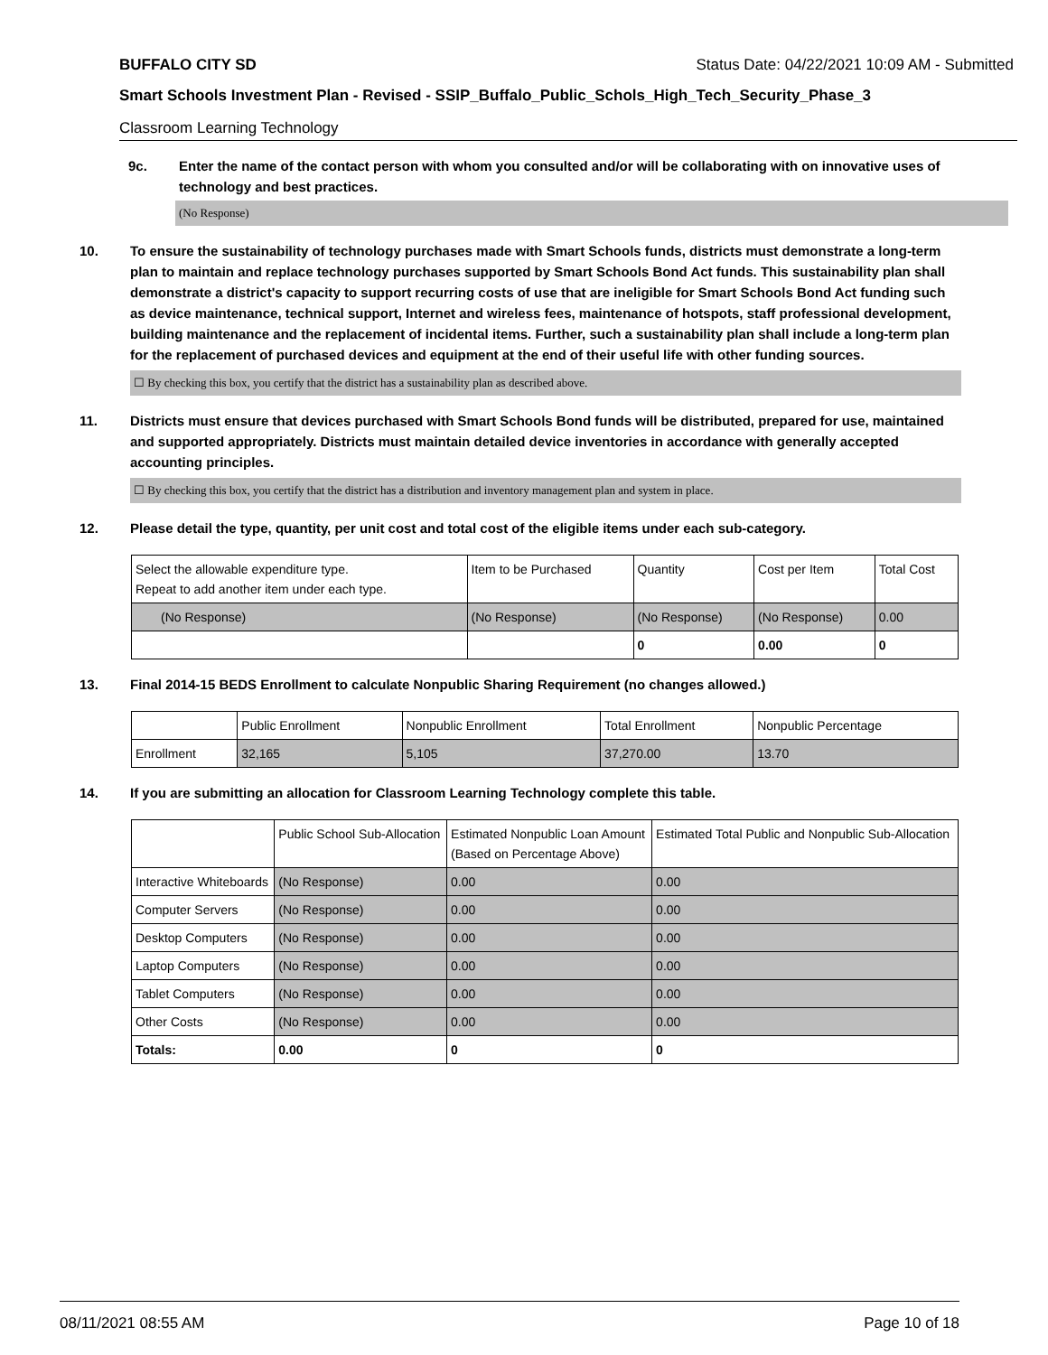BUFFALO CITY SD Status Date: 04/22/2021 10:09 AM - Submitted
Smart Schools Investment Plan - Revised - SSIP_Buffalo_Public_Schols_High_Tech_Security_Phase_3
Classroom Learning Technology
9c. Enter the name of the contact person with whom you consulted and/or will be collaborating with on innovative uses of technology and best practices.
(No Response)
10. To ensure the sustainability of technology purchases made with Smart Schools funds, districts must demonstrate a long-term plan to maintain and replace technology purchases supported by Smart Schools Bond Act funds. This sustainability plan shall demonstrate a district's capacity to support recurring costs of use that are ineligible for Smart Schools Bond Act funding such as device maintenance, technical support, Internet and wireless fees, maintenance of hotspots, staff professional development, building maintenance and the replacement of incidental items. Further, such a sustainability plan shall include a long-term plan for the replacement of purchased devices and equipment at the end of their useful life with other funding sources.
☐ By checking this box, you certify that the district has a sustainability plan as described above.
11. Districts must ensure that devices purchased with Smart Schools Bond funds will be distributed, prepared for use, maintained and supported appropriately. Districts must maintain detailed device inventories in accordance with generally accepted accounting principles.
☐ By checking this box, you certify that the district has a distribution and inventory management plan and system in place.
12. Please detail the type, quantity, per unit cost and total cost of the eligible items under each sub-category.
| Select the allowable expenditure type. Repeat to add another item under each type. | Item to be Purchased | Quantity | Cost per Item | Total Cost |
| (No Response) | (No Response) | (No Response) | (No Response) | 0.00 |
| | | 0 | 0.00 | 0 |
13. Final 2014-15 BEDS Enrollment to calculate Nonpublic Sharing Requirement (no changes allowed.)
| | Public Enrollment | Nonpublic Enrollment | Total Enrollment | Nonpublic Percentage |
| Enrollment | 32,165 | 5,105 | 37,270.00 | 13.70 |
14. If you are submitting an allocation for Classroom Learning Technology complete this table.
| | Public School Sub-Allocation | Estimated Nonpublic Loan Amount (Based on Percentage Above) | Estimated Total Public and Nonpublic Sub-Allocation |
| Interactive Whiteboards | (No Response) | 0.00 | 0.00 |
| Computer Servers | (No Response) | 0.00 | 0.00 |
| Desktop Computers | (No Response) | 0.00 | 0.00 |
| Laptop Computers | (No Response) | 0.00 | 0.00 |
| Tablet Computers | (No Response) | 0.00 | 0.00 |
| Other Costs | (No Response) | 0.00 | 0.00 |
| Totals: | 0.00 | 0 | 0 |
08/11/2021 08:55 AM Page 10 of 18